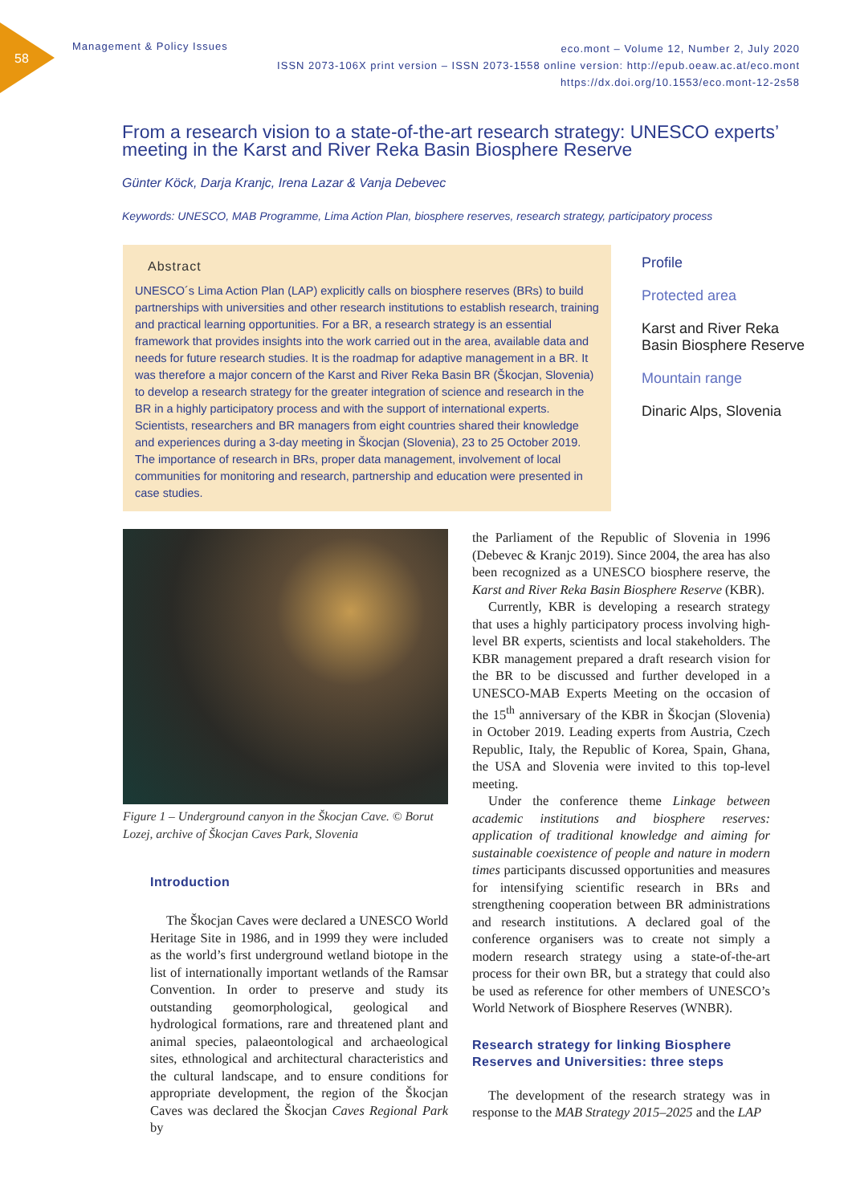58
Management & Policy Issues
eco.mont – Volume 12, Number 2, July 2020
ISSN 2073-106X print version – ISSN 2073-1558 online version: http://epub.oeaw.ac.at/eco.mont
https://dx.doi.org/10.1553/eco.mont-12-2s58
From a research vision to a state-of-the-art research strategy: UNESCO experts’ meeting in the Karst and River Reka Basin Biosphere Reserve
Günter Köck, Darja Kranjc, Irena Lazar & Vanja Debevec
Keywords: UNESCO, MAB Programme, Lima Action Plan, biosphere reserves, research strategy, participatory process
Abstract
UNESCO´s Lima Action Plan (LAP) explicitly calls on biosphere reserves (BRs) to build partnerships with universities and other research institutions to establish research, training and practical learning opportunities. For a BR, a research strategy is an essential framework that provides insights into the work carried out in the area, available data and needs for future research studies. It is the roadmap for adaptive management in a BR. It was therefore a major concern of the Karst and River Reka Basin BR (Škocjan, Slovenia) to develop a research strategy for the greater integration of science and research in the BR in a highly participatory process and with the support of international experts.
Scientists, researchers and BR managers from eight countries shared their knowledge and experiences during a 3-day meeting in Škocjan (Slovenia), 23 to 25 October 2019. The importance of research in BRs, proper data management, involvement of local communities for monitoring and research, partnership and education were presented in case studies.
Profile
Protected area
Karst and River Reka
Basin Biosphere Reserve
Mountain range
Dinaric Alps, Slovenia
Figure 1 – Underground canyon in the Škocjan Cave. © Borut Lozej, archive of Škocjan Caves Park, Slovenia
Introduction
The Škocjan Caves were declared a UNESCO World Heritage Site in 1986, and in 1999 they were included as the world’s first underground wetland biotope in the list of internationally important wetlands of the Ramsar Convention. In order to preserve and study its outstanding geomorphological, geological and hydrological formations, rare and threatened plant and animal species, palaeontological and archaeological sites, ethnological and architectural characteristics and the cultural landscape, and to ensure conditions for appropriate development, the region of the Škocjan Caves was declared the Škocjan Caves Regional Park by
the Parliament of the Republic of Slovenia in 1996 (Debevec & Kranjc 2019). Since 2004, the area has also been recognized as a UNESCO biosphere reserve, the Karst and River Reka Basin Biosphere Reserve (KBR).
Currently, KBR is developing a research strategy that uses a highly participatory process involving high-level BR experts, scientists and local stakeholders. The KBR management prepared a draft research vision for the BR to be discussed and further developed in a UNESCO-MAB Experts Meeting on the occasion of the 15<sup>th</sup> anniversary of the KBR in Škocjan (Slovenia) in October 2019. Leading experts from Austria, Czech Republic, Italy, the Republic of Korea, Spain, Ghana, the USA and Slovenia were invited to this top-level meeting.
Under the conference theme Linkage between academic institutions and biosphere reserves: application of traditional knowledge and aiming for sustainable coexistence of people and nature in modern times participants discussed opportunities and measures for intensifying scientific research in BRs and strengthening cooperation between BR administrations and research institutions. A declared goal of the conference organisers was to create not simply a modern research strategy using a state-of-the-art process for their own BR, but a strategy that could also be used as reference for other members of UNESCO’s World Network of Biosphere Reserves (WNBR).
Research strategy for linking Biosphere Reserves and Universities: three steps
The development of the research strategy was in response to the MAB Strategy 2015–2025 and the LAP